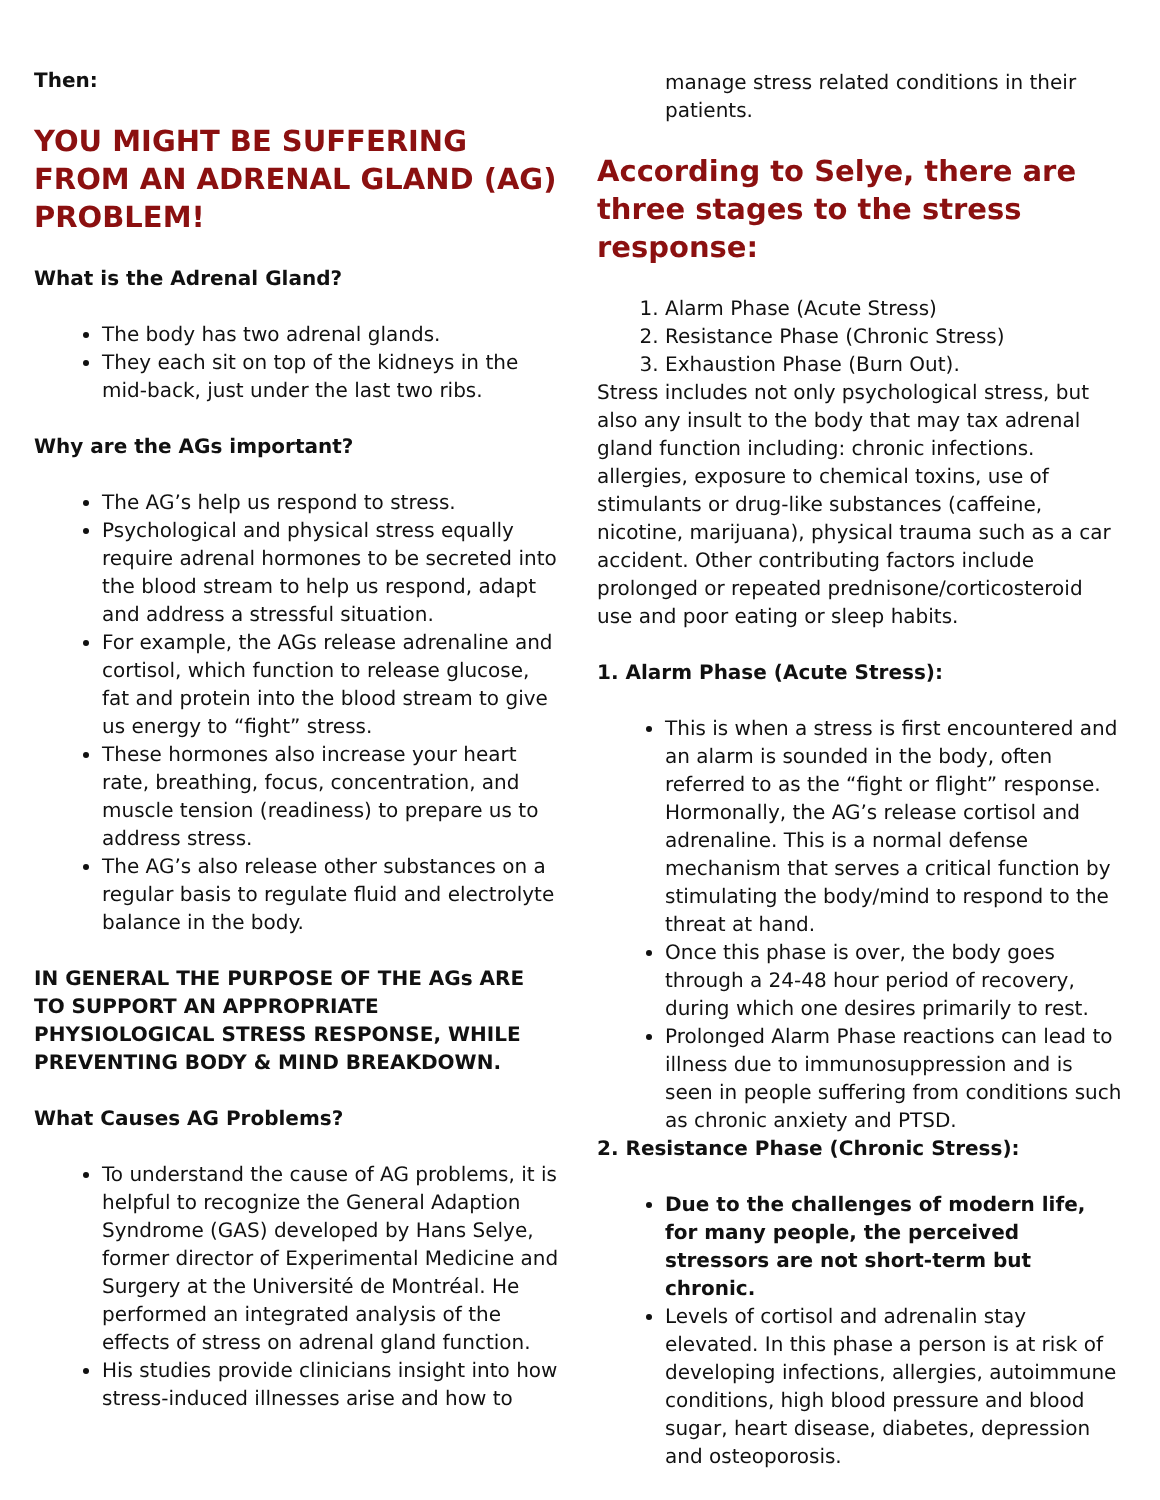Then:
YOU MIGHT BE SUFFERING FROM AN ADRENAL GLAND (AG) PROBLEM!
What is the Adrenal Gland?
The body has two adrenal glands.
They each sit on top of the kidneys in the mid-back, just under the last two ribs.
Why are the AGs important?
The AG’s help us respond to stress.
Psychological and physical stress equally require adrenal hormones to be secreted into the blood stream to help us respond, adapt and address a stressful situation.
For example, the AGs release adrenaline and cortisol, which function to release glucose, fat and protein into the blood stream to give us energy to “fight” stress.
These hormones also increase your heart rate, breathing, focus, concentration, and muscle tension (readiness) to prepare us to address stress.
The AG’s also release other substances on a regular basis to regulate fluid and electrolyte balance in the body.
IN GENERAL THE PURPOSE OF THE AGs ARE TO SUPPORT AN APPROPRIATE PHYSIOLOGICAL STRESS RESPONSE, WHILE PREVENTING BODY & MIND BREAKDOWN.
What Causes AG Problems?
To understand the cause of AG problems, it is helpful to recognize the General Adaption Syndrome (GAS) developed by Hans Selye, former director of Experimental Medicine and Surgery at the Université de Montréal. He performed an integrated analysis of the effects of stress on adrenal gland function.
His studies provide clinicians insight into how stress-induced illnesses arise and how to
manage stress related conditions in their patients.
According to Selye, there are three stages to the stress response:
1. Alarm Phase (Acute Stress)
2. Resistance Phase (Chronic Stress)
3. Exhaustion Phase (Burn Out).
Stress includes not only psychological stress, but also any insult to the body that may tax adrenal gland function including: chronic infections. allergies, exposure to chemical toxins, use of stimulants or drug-like substances (caffeine, nicotine, marijuana), physical trauma such as a car accident. Other contributing factors include prolonged or repeated prednisone/corticosteroid use and poor eating or sleep habits.
1. Alarm Phase (Acute Stress):
This is when a stress is first encountered and an alarm is sounded in the body, often referred to as the “fight or flight” response. Hormonally, the AG’s release cortisol and adrenaline. This is a normal defense mechanism that serves a critical function by stimulating the body/mind to respond to the threat at hand.
Once this phase is over, the body goes through a 24-48 hour period of recovery, during which one desires primarily to rest.
Prolonged Alarm Phase reactions can lead to illness due to immunosuppression and is seen in people suffering from conditions such as chronic anxiety and PTSD.
2. Resistance Phase (Chronic Stress):
Due to the challenges of modern life, for many people, the perceived stressors are not short-term but chronic.
Levels of cortisol and adrenalin stay elevated. In this phase a person is at risk of developing infections, allergies, autoimmune conditions, high blood pressure and blood sugar, heart disease, diabetes, depression and osteoporosis.